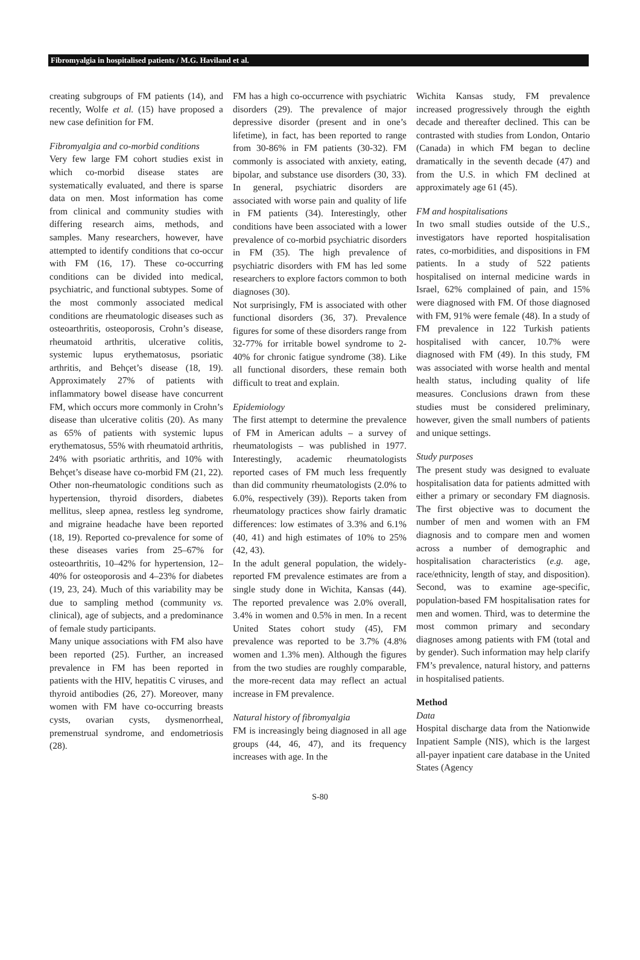Fibromyalgia in hospitalised patients / M.G. Haviland et al.
creating subgroups of FM patients (14), and recently, Wolfe et al. (15) have proposed a new case definition for FM.
Fibromyalgia and co-morbid conditions
Very few large FM cohort studies exist in which co-morbid disease states are systematically evaluated, and there is sparse data on men. Most information has come from clinical and community studies with differing research aims, methods, and samples. Many researchers, however, have attempted to identify conditions that co-occur with FM (16, 17). These co-occurring conditions can be divided into medical, psychiatric, and functional subtypes. Some of the most commonly associated medical conditions are rheumatologic diseases such as osteoarthritis, osteoporosis, Crohn’s disease, rheumatoid arthritis, ulcerative colitis, systemic lupus erythematosus, psoriatic arthritis, and Behçet’s disease (18, 19). Approximately 27% of patients with inflammatory bowel disease have concurrent FM, which occurs more commonly in Crohn’s disease than ulcerative colitis (20). As many as 65% of patients with systemic lupus erythematosus, 55% with rheumatoid arthritis, 24% with psoriatic arthritis, and 10% with Behçet’s disease have co-morbid FM (21, 22). Other non-rheumatologic conditions such as hypertension, thyroid disorders, diabetes mellitus, sleep apnea, restless leg syndrome, and migraine headache have been reported (18, 19). Reported co-prevalence for some of these diseases varies from 25–67% for osteoarthritis, 10–42% for hypertension, 12–40% for osteoporosis and 4–23% for diabetes (19, 23, 24). Much of this variability may be due to sampling method (community vs. clinical), age of subjects, and a predominance of female study participants.
Many unique associations with FM also have been reported (25). Further, an increased prevalence in FM has been reported in patients with the HIV, hepatitis C viruses, and thyroid antibodies (26, 27). Moreover, many women with FM have co-occurring breasts cysts, ovarian cysts, dysmenorrheal, premenstrual syndrome, and endometriosis (28).
FM has a high co-occurrence with psychiatric disorders (29). The prevalence of major depressive disorder (present and in one’s lifetime), in fact, has been reported to range from 30-86% in FM patients (30-32). FM commonly is associated with anxiety, eating, bipolar, and substance use disorders (30, 33). In general, psychiatric disorders are associated with worse pain and quality of life in FM patients (34). Interestingly, other conditions have been associated with a lower prevalence of co-morbid psychiatric disorders in FM (35). The high prevalence of psychiatric disorders with FM has led some researchers to explore factors common to both diagnoses (30).
Not surprisingly, FM is associated with other functional disorders (36, 37). Prevalence figures for some of these disorders range from 32-77% for irritable bowel syndrome to 2-40% for chronic fatigue syndrome (38). Like all functional disorders, these remain both difficult to treat and explain.
Epidemiology
The first attempt to determine the prevalence of FM in American adults – a survey of rheumatologists – was published in 1977. Interestingly, academic rheumatologists reported cases of FM much less frequently than did community rheumatologists (2.0% to 6.0%, respectively (39)). Reports taken from rheumatology practices show fairly dramatic differences: low estimates of 3.3% and 6.1% (40, 41) and high estimates of 10% to 25% (42, 43).
In the adult general population, the widely-reported FM prevalence estimates are from a single study done in Wichita, Kansas (44). The reported prevalence was 2.0% overall, 3.4% in women and 0.5% in men. In a recent United States cohort study (45), FM prevalence was reported to be 3.7% (4.8% women and 1.3% men). Although the figures from the two studies are roughly comparable, the more-recent data may reflect an actual increase in FM prevalence.
Natural history of fibromyalgia
FM is increasingly being diagnosed in all age groups (44, 46, 47), and its frequency increases with age. In the
Wichita Kansas study, FM prevalence increased progressively through the eighth decade and thereafter declined. This can be contrasted with studies from London, Ontario (Canada) in which FM began to decline dramatically in the seventh decade (47) and from the U.S. in which FM declined at approximately age 61 (45).
FM and hospitalisations
In two small studies outside of the U.S., investigators have reported hospitalisation rates, co-morbidities, and dispositions in FM patients. In a study of 522 patients hospitalised on internal medicine wards in Israel, 62% complained of pain, and 15% were diagnosed with FM. Of those diagnosed with FM, 91% were female (48). In a study of FM prevalence in 122 Turkish patients hospitalised with cancer, 10.7% were diagnosed with FM (49). In this study, FM was associated with worse health and mental health status, including quality of life measures. Conclusions drawn from these studies must be considered preliminary, however, given the small numbers of patients and unique settings.
Study purposes
The present study was designed to evaluate hospitalisation data for patients admitted with either a primary or secondary FM diagnosis. The first objective was to document the number of men and women with an FM diagnosis and to compare men and women across a number of demographic and hospitalisation characteristics (e.g. age, race/ethnicity, length of stay, and disposition). Second, was to examine age-specific, population-based FM hospitalisation rates for men and women. Third, was to determine the most common primary and secondary diagnoses among patients with FM (total and by gender). Such information may help clarify FM’s prevalence, natural history, and patterns in hospitalised patients.
Method
Data
Hospital discharge data from the Nationwide Inpatient Sample (NIS), which is the largest all-payer inpatient care database in the United States (Agency
S-80